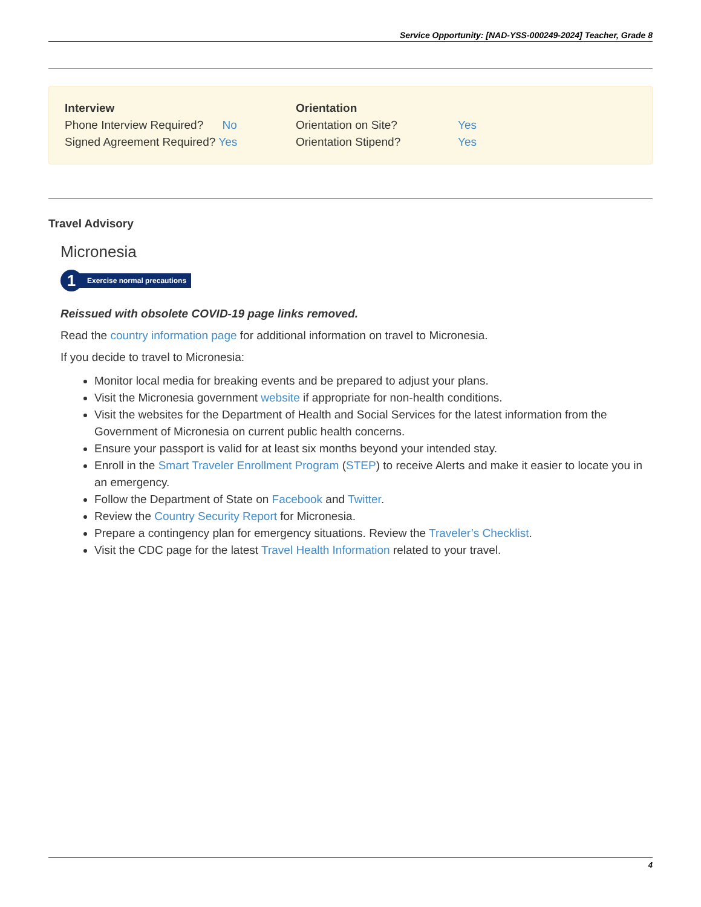Service Opportunity: [NAD-YSS-000249-2024] Teacher, Grade 8
| Interview | | Orientation | |
| --- | --- | --- | --- |
| Phone Interview Required? No | | Orientation on Site? | Yes |
| Signed Agreement Required? Yes | | Orientation Stipend? | Yes |
Travel Advisory
Micronesia
1 Exercise normal precautions
Reissued with obsolete COVID-19 page links removed.
Read the country information page for additional information on travel to Micronesia.
If you decide to travel to Micronesia:
Monitor local media for breaking events and be prepared to adjust your plans.
Visit the Micronesia government website if appropriate for non-health conditions.
Visit the websites for the Department of Health and Social Services for the latest information from the Government of Micronesia on current public health concerns.
Ensure your passport is valid for at least six months beyond your intended stay.
Enroll in the Smart Traveler Enrollment Program (STEP) to receive Alerts and make it easier to locate you in an emergency.
Follow the Department of State on Facebook and Twitter.
Review the Country Security Report for Micronesia.
Prepare a contingency plan for emergency situations. Review the Traveler’s Checklist.
Visit the CDC page for the latest Travel Health Information related to your travel.
4